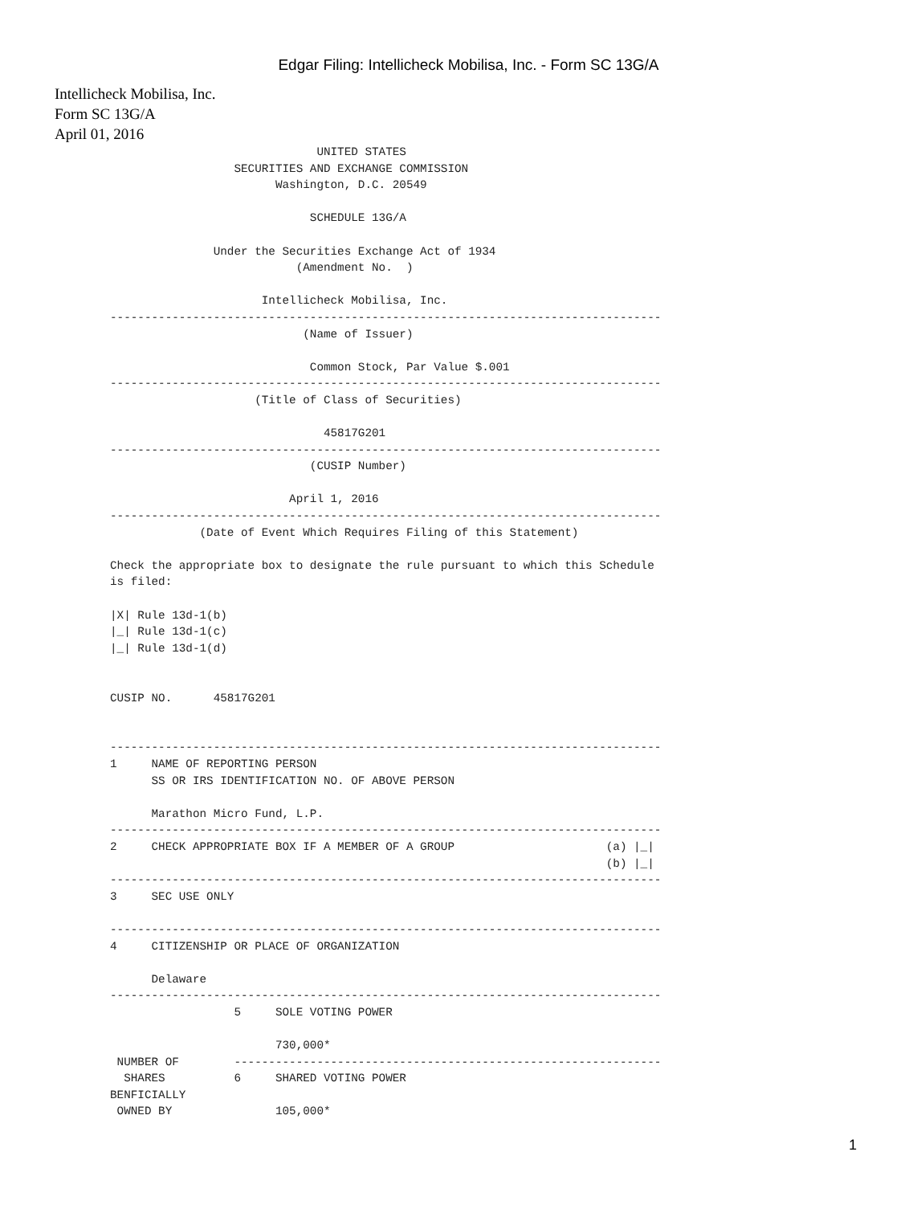Edgar Filing: Intellicheck Mobilisa, Inc. - Form SC 13G/A
Intellicheck Mobilisa, Inc.
Form SC 13G/A
April 01, 2016
                              UNITED STATES
                  SECURITIES AND EXCHANGE COMMISSION
                        Washington, D.C. 20549

                             SCHEDULE 13G/A

               Under the Securities Exchange Act of 1934
                           (Amendment No.  )

                      Intellicheck Mobilisa, Inc.
--------------------------------------------------------------------------------
                            (Name of Issuer)

                             Common Stock, Par Value $.001
--------------------------------------------------------------------------------
                     (Title of Class of Securities)

                               45817G201
--------------------------------------------------------------------------------
                             (CUSIP Number)

                          April 1, 2016
--------------------------------------------------------------------------------
             (Date of Event Which Requires Filing of this Statement)

Check the appropriate box to designate the rule pursuant to which this Schedule
is filed:

|X| Rule 13d-1(b)
|_| Rule 13d-1(c)
|_| Rule 13d-1(d)


CUSIP NO.      45817G201


--------------------------------------------------------------------------------
1     NAME OF REPORTING PERSON
      SS OR IRS IDENTIFICATION NO. OF ABOVE PERSON

      Marathon Micro Fund, L.P.
--------------------------------------------------------------------------------
2     CHECK APPROPRIATE BOX IF A MEMBER OF A GROUP                      (a) |_|
                                                                        (b) |_|
--------------------------------------------------------------------------------
3     SEC USE ONLY

--------------------------------------------------------------------------------
4     CITIZENSHIP OR PLACE OF ORGANIZATION

      Delaware
--------------------------------------------------------------------------------
                  5     SOLE VOTING POWER

                        730,000*
 NUMBER OF        --------------------------------------------------------------
  SHARES          6     SHARED VOTING POWER
BENFICIALLY
 OWNED BY               105,000*
1